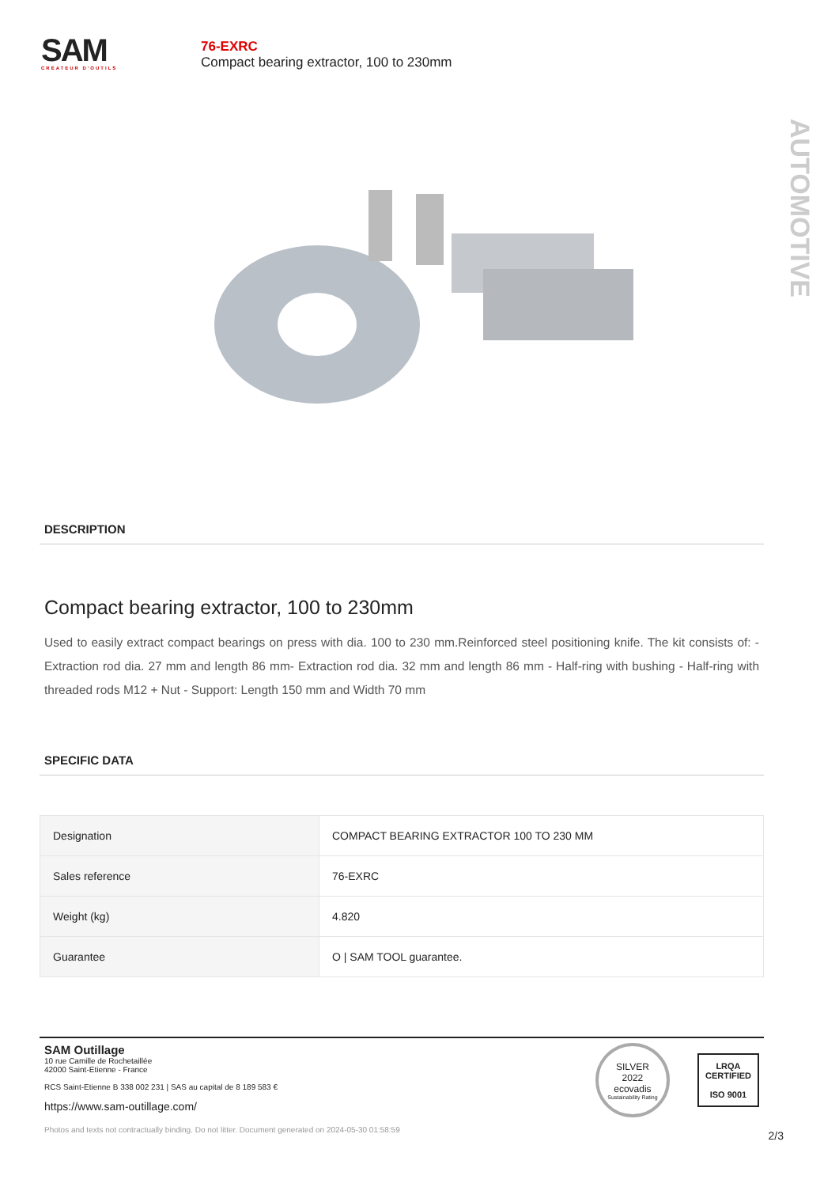SAM
CRÉATEUR D'OUTILS
76-EXRC
Compact bearing extractor, 100 to 230mm
AUTOMOTIVE
DESCRIPTION
Compact bearing extractor, 100 to 230mm
Used to easily extract compact bearings on press with dia. 100 to 230 mm.Reinforced steel positioning knife. The kit consists of: - Extraction rod dia. 27 mm and length 86 mm- Extraction rod dia. 32 mm and length 86 mm - Half-ring with bushing - Half-ring with threaded rods M12 + Nut - Support: Length 150 mm and Width 70 mm
SPECIFIC DATA
| Designation | COMPACT BEARING EXTRACTOR 100 TO 230 MM |
| Sales reference | 76-EXRC |
| Weight (kg) | 4.820 |
| Guarantee | O / SAM TOOL guarantee. |
SAM Outillage
10 rue Camille de Rochetaillée
42000 Saint-Etienne - France
RCS Saint-Etienne B 338 002 231 | SAS au capital de 8 189 583 €
https://www.sam-outillage.com/
SILVER
2022
ecovadis
Sustainability Rating
LRQA
CERTIFIED
ISO 9001
2/3
Photos and texts not contractually binding. Do not litter. Document generated on 2024-05-30 01:58:59